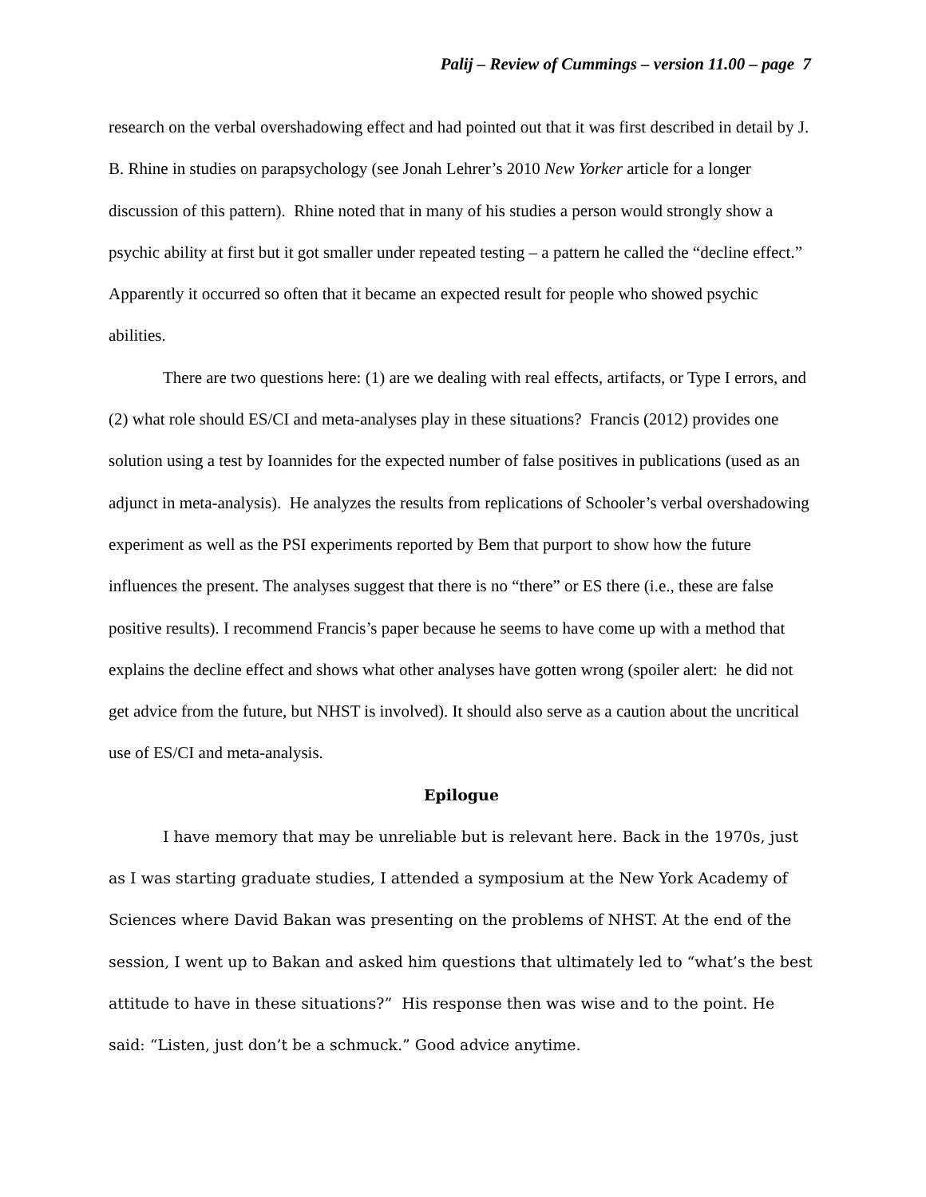Palij – Review of Cummings – version 11.00 – page 7
research on the verbal overshadowing effect and had pointed out that it was first described in detail by J. B. Rhine in studies on parapsychology (see Jonah Lehrer’s 2010 New Yorker article for a longer discussion of this pattern). Rhine noted that in many of his studies a person would strongly show a psychic ability at first but it got smaller under repeated testing – a pattern he called the “decline effect.” Apparently it occurred so often that it became an expected result for people who showed psychic abilities.
There are two questions here: (1) are we dealing with real effects, artifacts, or Type I errors, and (2) what role should ES/CI and meta-analyses play in these situations? Francis (2012) provides one solution using a test by Ioannides for the expected number of false positives in publications (used as an adjunct in meta-analysis). He analyzes the results from replications of Schooler’s verbal overshadowing experiment as well as the PSI experiments reported by Bem that purport to show how the future influences the present. The analyses suggest that there is no “there” or ES there (i.e., these are false positive results). I recommend Francis’s paper because he seems to have come up with a method that explains the decline effect and shows what other analyses have gotten wrong (spoiler alert: he did not get advice from the future, but NHST is involved). It should also serve as a caution about the uncritical use of ES/CI and meta-analysis.
Epilogue
I have memory that may be unreliable but is relevant here. Back in the 1970s, just as I was starting graduate studies, I attended a symposium at the New York Academy of Sciences where David Bakan was presenting on the problems of NHST. At the end of the session, I went up to Bakan and asked him questions that ultimately led to “what’s the best attitude to have in these situations?” His response then was wise and to the point. He said: “Listen, just don’t be a schmuck.” Good advice anytime.